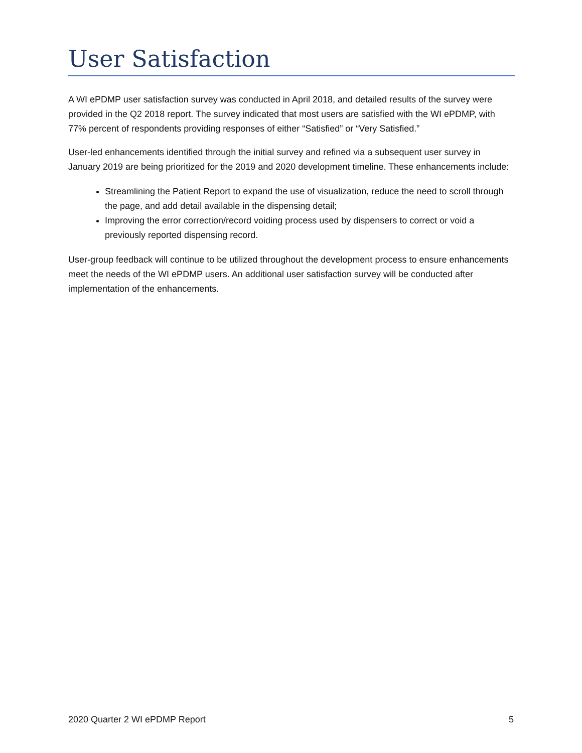User Satisfaction
A WI ePDMP user satisfaction survey was conducted in April 2018, and detailed results of the survey were provided in the Q2 2018 report. The survey indicated that most users are satisfied with the WI ePDMP, with 77% percent of respondents providing responses of either “Satisfied” or “Very Satisfied.”
User-led enhancements identified through the initial survey and refined via a subsequent user survey in January 2019 are being prioritized for the 2019 and 2020 development timeline. These enhancements include:
Streamlining the Patient Report to expand the use of visualization, reduce the need to scroll through the page, and add detail available in the dispensing detail;
Improving the error correction/record voiding process used by dispensers to correct or void a previously reported dispensing record.
User-group feedback will continue to be utilized throughout the development process to ensure enhancements meet the needs of the WI ePDMP users. An additional user satisfaction survey will be conducted after implementation of the enhancements.
2020 Quarter 2 WI ePDMP Report 5